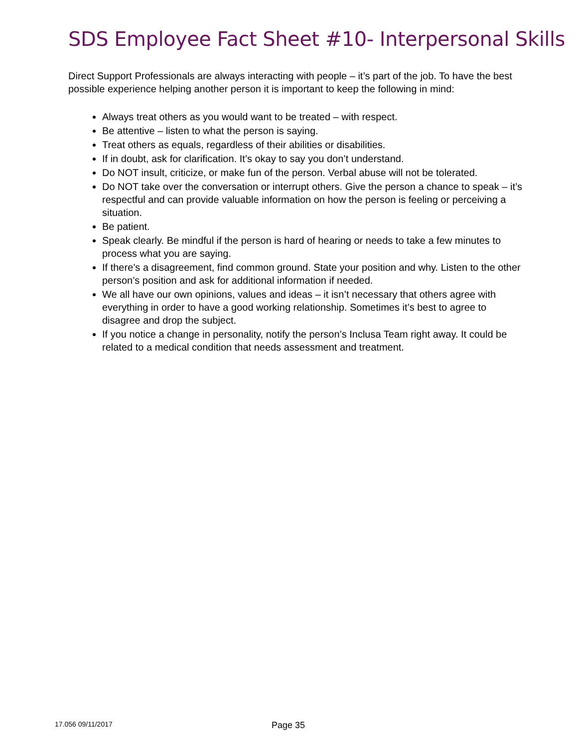SDS Employee Fact Sheet #10- Interpersonal Skills
Direct Support Professionals are always interacting with people – it’s part of the job. To have the best possible experience helping another person it is important to keep the following in mind:
Always treat others as you would want to be treated – with respect.
Be attentive – listen to what the person is saying.
Treat others as equals, regardless of their abilities or disabilities.
If in doubt, ask for clarification. It’s okay to say you don’t understand.
Do NOT insult, criticize, or make fun of the person. Verbal abuse will not be tolerated.
Do NOT take over the conversation or interrupt others. Give the person a chance to speak – it’s respectful and can provide valuable information on how the person is feeling or perceiving a situation.
Be patient.
Speak clearly. Be mindful if the person is hard of hearing or needs to take a few minutes to process what you are saying.
If there’s a disagreement, find common ground. State your position and why. Listen to the other person’s position and ask for additional information if needed.
We all have our own opinions, values and ideas – it isn’t necessary that others agree with everything in order to have a good working relationship. Sometimes it’s best to agree to disagree and drop the subject.
If you notice a change in personality, notify the person’s Inclusa Team right away. It could be related to a medical condition that needs assessment and treatment.
17.056 09/11/2017 Page 35